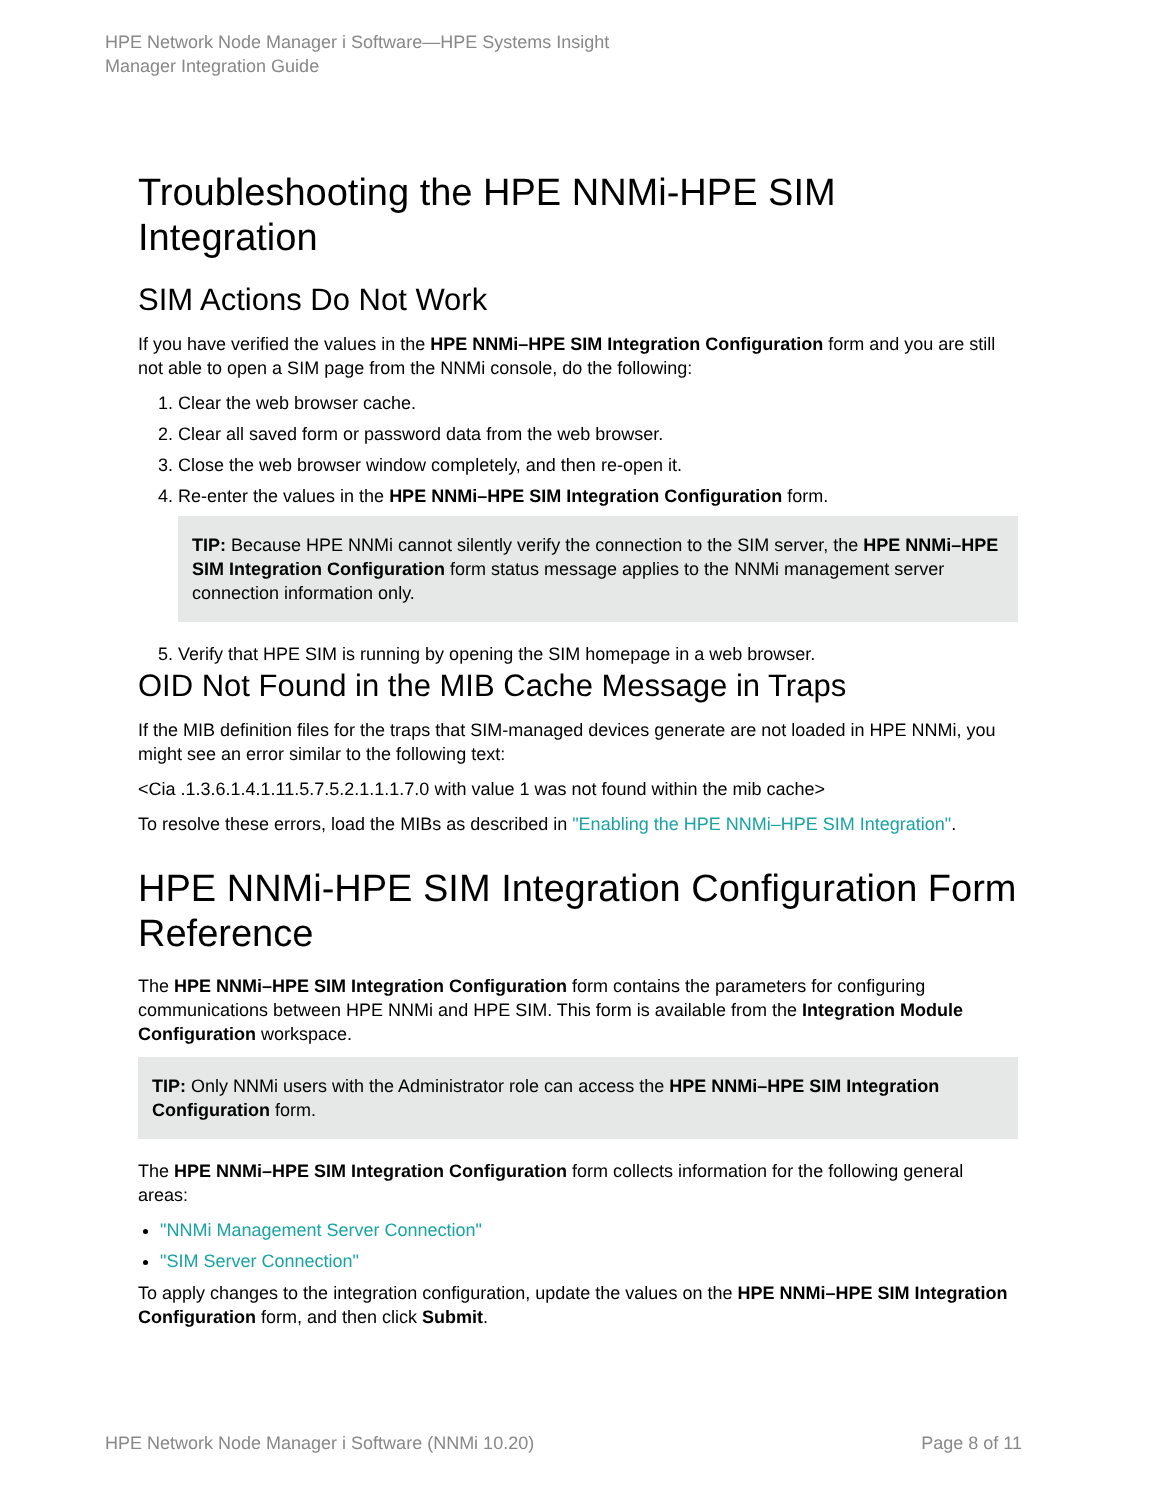HPE Network Node Manager i Software—HPE Systems Insight
Manager Integration Guide
Troubleshooting the HPE NNMi-HPE SIM Integration
SIM Actions Do Not Work
If you have verified the values in the HPE NNMi–HPE SIM Integration Configuration form and you are still not able to open a SIM page from the NNMi console, do the following:
1. Clear the web browser cache.
2. Clear all saved form or password data from the web browser.
3. Close the web browser window completely, and then re-open it.
4. Re-enter the values in the HPE NNMi–HPE SIM Integration Configuration form.
TIP: Because HPE NNMi cannot silently verify the connection to the SIM server, the HPE NNMi–HPE SIM Integration Configuration form status message applies to the NNMi management server connection information only.
5. Verify that HPE SIM is running by opening the SIM homepage in a web browser.
OID Not Found in the MIB Cache Message in Traps
If the MIB definition files for the traps that SIM-managed devices generate are not loaded in HPE NNMi, you might see an error similar to the following text:
<Cia .1.3.6.1.4.1.11.5.7.5.2.1.1.1.7.0 with value 1 was not found within the mib cache>
To resolve these errors, load the MIBs as described in "Enabling the HPE NNMi–HPE SIM Integration".
HPE NNMi-HPE SIM Integration Configuration Form Reference
The HPE NNMi–HPE SIM Integration Configuration form contains the parameters for configuring communications between HPE NNMi and HPE SIM. This form is available from the Integration Module Configuration workspace.
TIP: Only NNMi users with the Administrator role can access the HPE NNMi–HPE SIM Integration Configuration form.
The HPE NNMi–HPE SIM Integration Configuration form collects information for the following general areas:
"NNMi Management Server Connection"
"SIM Server Connection"
To apply changes to the integration configuration, update the values on the HPE NNMi–HPE SIM Integration Configuration form, and then click Submit.
HPE Network Node Manager i Software (NNMi 10.20) Page 8 of 11